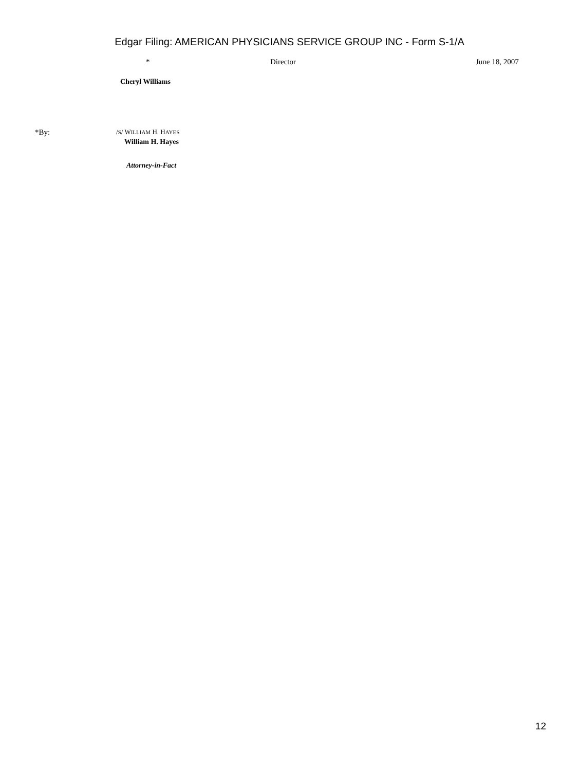Edgar Filing: AMERICAN PHYSICIANS SERVICE GROUP INC - Form S-1/A
* Director June 18, 2007
Cheryl Williams
*By: /S/ WILLIAM H. HAYES
William H. Hayes
Attorney-in-Fact
12